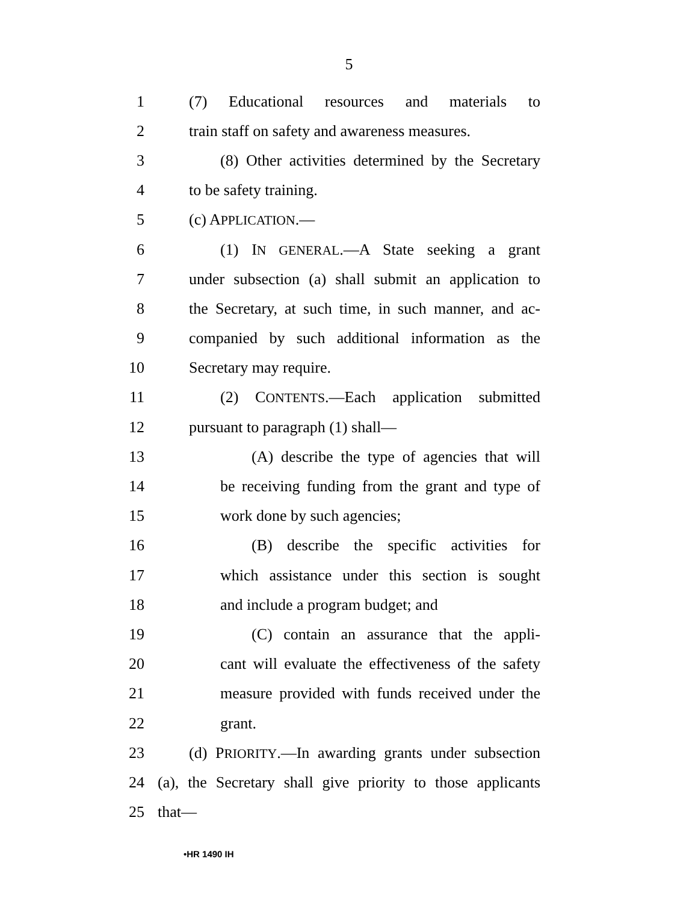5
1 (7) Educational resources and materials to
2 train staff on safety and awareness measures.
3 (8) Other activities determined by the Secretary
4 to be safety training.
5 (c) APPLICATION.—
6 (1) IN GENERAL.—A State seeking a grant
7 under subsection (a) shall submit an application to
8 the Secretary, at such time, in such manner, and ac-
9 companied by such additional information as the
10 Secretary may require.
11 (2) CONTENTS.—Each application submitted
12 pursuant to paragraph (1) shall—
13 (A) describe the type of agencies that will
14 be receiving funding from the grant and type of
15 work done by such agencies;
16 (B) describe the specific activities for
17 which assistance under this section is sought
18 and include a program budget; and
19 (C) contain an assurance that the appli-
20 cant will evaluate the effectiveness of the safety
21 measure provided with funds received under the
22 grant.
23 (d) PRIORITY.—In awarding grants under subsection
24 (a), the Secretary shall give priority to those applicants
25 that—
•HR 1490 IH